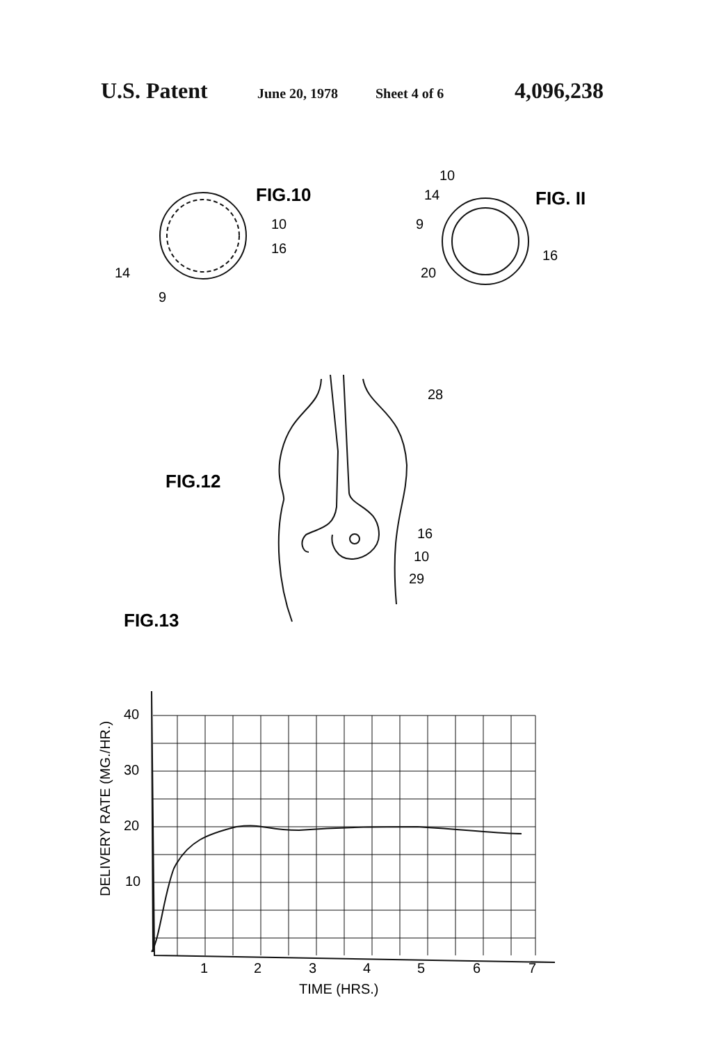U.S. Patent June 20, 1978 Sheet 4 of 6 4,096,238
FIG.10
FIG. II
FIG.12
FIG.13
10
16
14
9
10
14
9
16
20
28
16
10
29
40
30
20
10
1
2
3
4
5
6
7
TIME (HRS.)
DELIVERY RATE (MG./HR.)